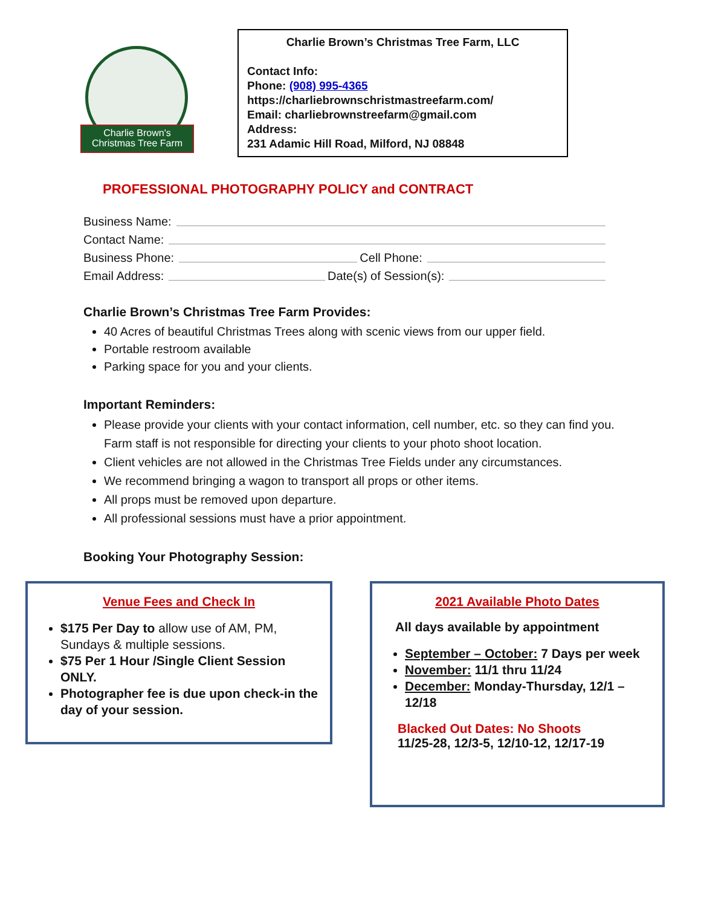Charlie Brown's
Christmas Tree Farm
Charlie Brown’s Christmas Tree Farm, LLC
Contact Info:
Phone: (908) 995-4365
https://charliebrownschristmastreefarm.com/
Email: charliebrownstreefarm@gmail.com
Address:
231 Adamic Hill Road, Milford, NJ 08848
PROFESSIONAL PHOTOGRAPHY POLICY and CONTRACT
Business Name:
Contact Name:
Business Phone: Cell Phone:
Email Address: Date(s) of Session(s):
Charlie Brown’s Christmas Tree Farm Provides:
40 Acres of beautiful Christmas Trees along with scenic views from our upper field.
Portable restroom available
Parking space for you and your clients.
Important Reminders:
Please provide your clients with your contact information, cell number, etc. so they can find you. Farm staff is not responsible for directing your clients to your photo shoot location.
Client vehicles are not allowed in the Christmas Tree Fields under any circumstances.
We recommend bringing a wagon to transport all props or other items.
All props must be removed upon departure.
All professional sessions must have a prior appointment.
Booking Your Photography Session:
Venue Fees and Check In
$175 Per Day to allow use of AM, PM, Sundays & multiple sessions.
$75 Per 1 Hour /Single Client Session ONLY.
Photographer fee is due upon check-in the day of your session.
2021 Available Photo Dates
All days available by appointment
September – October: 7 Days per week
November: 11/1 thru 11/24
December: Monday-Thursday, 12/1 – 12/18
Blacked Out Dates: No Shoots
11/25-28, 12/3-5, 12/10-12, 12/17-19